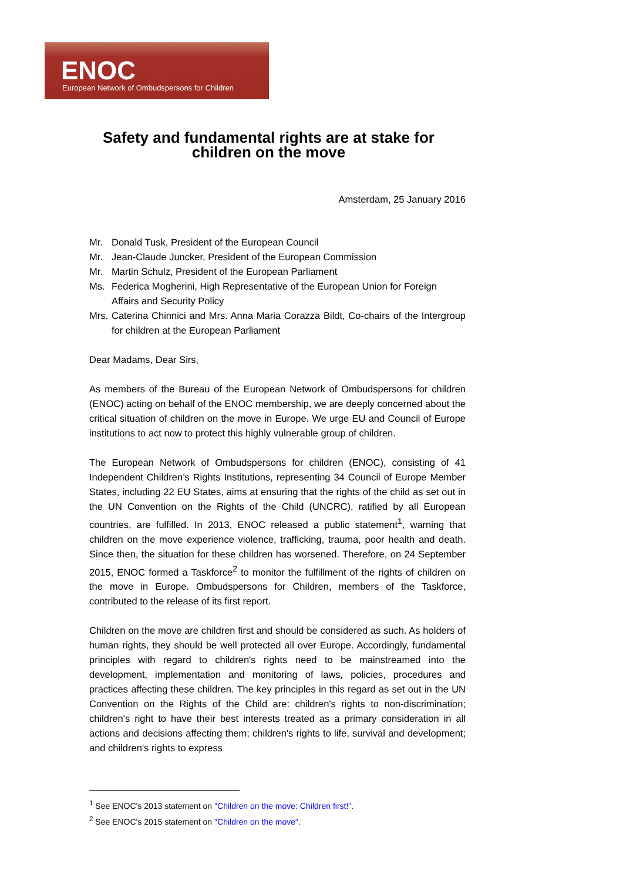ENOC
European Network of Ombudspersons for Children
Safety and fundamental rights are at stake for children on the move
Amsterdam, 25 January 2016
Mr. Donald Tusk, President of the European Council
Mr. Jean-Claude Juncker, President of the European Commission
Mr. Martin Schulz, President of the European Parliament
Ms. Federica Mogherini, High Representative of the European Union for Foreign Affairs and Security Policy
Mrs. Caterina Chinnici and Mrs. Anna Maria Corazza Bildt, Co-chairs of the Intergroup for children at the European Parliament
Dear Madams, Dear Sirs,
As members of the Bureau of the European Network of Ombudspersons for children (ENOC) acting on behalf of the ENOC membership, we are deeply concerned about the critical situation of children on the move in Europe. We urge EU and Council of Europe institutions to act now to protect this highly vulnerable group of children.
The European Network of Ombudspersons for children (ENOC), consisting of 41 Independent Children’s Rights Institutions, representing 34 Council of Europe Member States, including 22 EU States, aims at ensuring that the rights of the child as set out in the UN Convention on the Rights of the Child (UNCRC), ratified by all European countries, are fulfilled. In 2013, ENOC released a public statement<sup>1</sup>, warning that children on the move experience violence, trafficking, trauma, poor health and death. Since then, the situation for these children has worsened. Therefore, on 24 September 2015, ENOC formed a Taskforce<sup>2</sup> to monitor the fulfillment of the rights of children on the move in Europe. Ombudspersons for Children, members of the Taskforce, contributed to the release of its first report.
Children on the move are children first and should be considered as such. As holders of human rights, they should be well protected all over Europe. Accordingly, fundamental principles with regard to children's rights need to be mainstreamed into the development, implementation and monitoring of laws, policies, procedures and practices affecting these children. The key principles in this regard as set out in the UN Convention on the Rights of the Child are: children's rights to non-discrimination; children's right to have their best interests treated as a primary consideration in all actions and decisions affecting them; children's rights to life, survival and development; and children's rights to express
<sup>1</sup> See ENOC's 2013 statement on "Children on the move: Children first!".
<sup>2</sup> See ENOC's 2015 statement on "Children on the move".